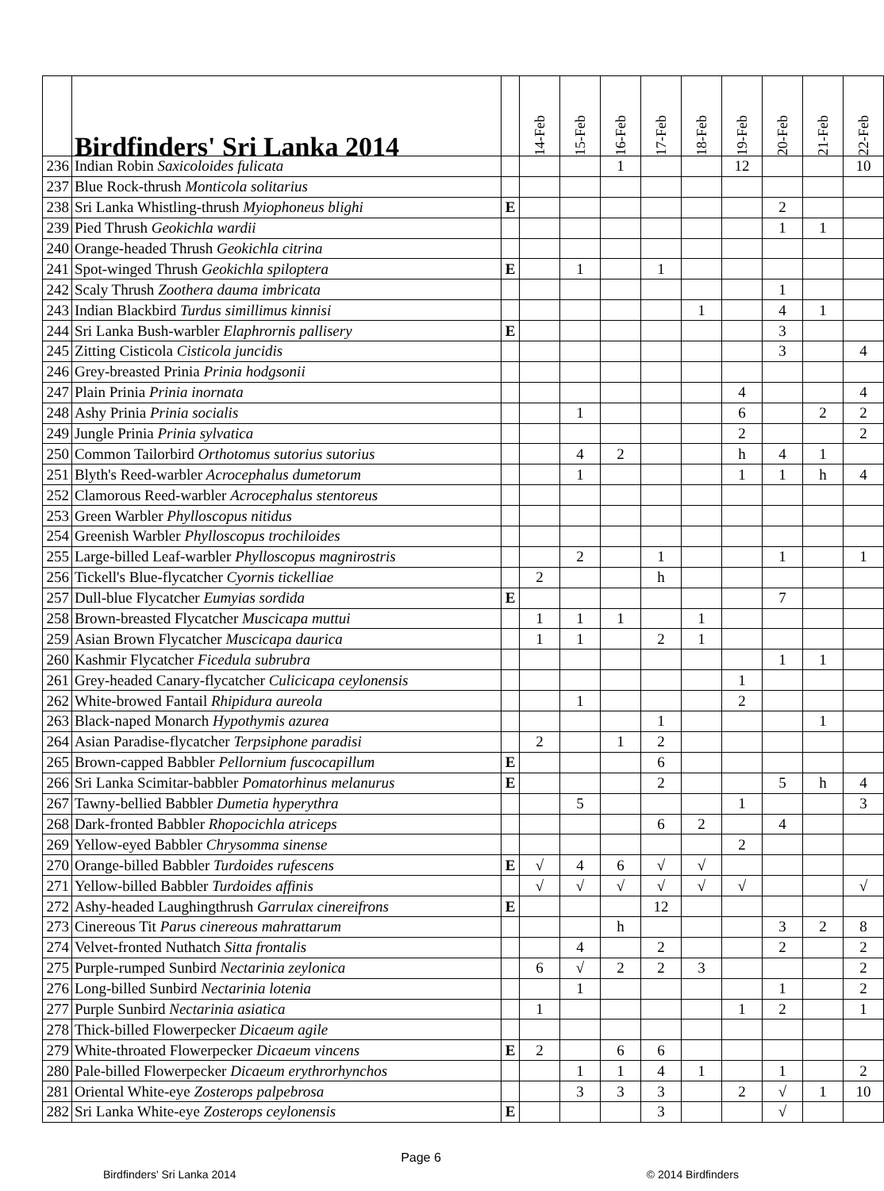| | Birdfinders' Sri Lanka 2014 | | 14-Feb | 15-Feb | 16-Feb | 17-Feb | 18-Feb | 19-Feb | 20-Feb | 21-Feb | 22-Feb |
| --- | --- | --- | --- | --- | --- | --- | --- | --- | --- | --- | --- |
| 236 | Indian Robin Saxicoloides fulicata | | | | 1 | | | 12 | | | 10 |
| 237 | Blue Rock-thrush Monticola solitarius | | | | | | | | | | |
| 238 | Sri Lanka Whistling-thrush Myiophoneus blighi | E | | | | | | | 2 | | |
| 239 | Pied Thrush Geokichla wardii | | | | | | | | 1 | 1 | |
| 240 | Orange-headed Thrush Geokichla citrina | | | | | | | | | | |
| 241 | Spot-winged Thrush Geokichla spiloptera | E | | 1 | | 1 | | | | | |
| 242 | Scaly Thrush Zoothera dauma imbricata | | | | | | | | 1 | | |
| 243 | Indian Blackbird Turdus simillimus kinnisi | | | | | | 1 | | 4 | 1 | |
| 244 | Sri Lanka Bush-warbler Elaphrornis pallisery | E | | | | | | | 3 | | |
| 245 | Zitting Cisticola Cisticola juncidis | | | | | | | | 3 | | 4 |
| 246 | Grey-breasted Prinia Prinia hodgsonii | | | | | | | | | | |
| 247 | Plain Prinia Prinia inornata | | | | | | | 4 | | | 4 |
| 248 | Ashy Prinia Prinia socialis | | | 1 | | | | 6 | | 2 | 2 |
| 249 | Jungle Prinia Prinia sylvatica | | | | | | | 2 | | | 2 |
| 250 | Common Tailorbird Orthotomus sutorius sutorius | | | 4 | 2 | | | h | 4 | 1 | |
| 251 | Blyth's Reed-warbler Acrocephalus dumetorum | | | 1 | | | | 1 | 1 | h | 4 |
| 252 | Clamorous Reed-warbler Acrocephalus stentoreus | | | | | | | | | | |
| 253 | Green Warbler Phylloscopus nitidus | | | | | | | | | | |
| 254 | Greenish Warbler Phylloscopus trochiloides | | | | | | | | | | |
| 255 | Large-billed Leaf-warbler Phylloscopus magnirostris | | | 2 | | 1 | | | 1 | | 1 |
| 256 | Tickell's Blue-flycatcher Cyornis tickelliae | | 2 | | | h | | | | | |
| 257 | Dull-blue Flycatcher Eumyias sordida | E | | | | | | | 7 | | |
| 258 | Brown-breasted Flycatcher Muscicapa muttui | | 1 | 1 | 1 | | 1 | | | | |
| 259 | Asian Brown Flycatcher Muscicapa daurica | | 1 | 1 | | 2 | 1 | | | | |
| 260 | Kashmir Flycatcher Ficedula subrubra | | | | | | | | 1 | 1 | |
| 261 | Grey-headed Canary-flycatcher Culicicapa ceylonensis | | | | | | | 1 | | | |
| 262 | White-browed Fantail Rhipidura aureola | | | 1 | | | | 2 | | | |
| 263 | Black-naped Monarch Hypothymis azurea | | | | | 1 | | | | 1 | |
| 264 | Asian Paradise-flycatcher Terpsiphone paradisi | | 2 | | 1 | 2 | | | | | |
| 265 | Brown-capped Babbler Pellornium fuscocapillum | E | | | | 6 | | | | | |
| 266 | Sri Lanka Scimitar-babbler Pomatorhinus melanurus | E | | | | 2 | | | 5 | h | 4 |
| 267 | Tawny-bellied Babbler Dumetia hyperythra | | | 5 | | | | 1 | | | 3 |
| 268 | Dark-fronted Babbler Rhopocichla atriceps | | | | | 6 | 2 | | 4 | | |
| 269 | Yellow-eyed Babbler Chrysomma sinense | | | | | | | 2 | | | |
| 270 | Orange-billed Babbler Turdoides rufescens | E | √ | 4 | 6 | √ | √ | | | | |
| 271 | Yellow-billed Babbler Turdoides affinis | | √ | √ | √ | √ | √ | √ | | | √ |
| 272 | Ashy-headed Laughingthrush Garrulax cinereifrons | E | | | | 12 | | | | | |
| 273 | Cinereous Tit Parus cinereous mahrattarum | | | | h | | | | 3 | 2 | 8 |
| 274 | Velvet-fronted Nuthatch Sitta frontalis | | | 4 | | 2 | | | 2 | | 2 |
| 275 | Purple-rumped Sunbird Nectarinia zeylonica | | 6 | √ | 2 | 2 | 3 | | | | 2 |
| 276 | Long-billed Sunbird Nectarinia lotenia | | | 1 | | | | | 1 | | 2 |
| 277 | Purple Sunbird Nectarinia asiatica | | 1 | | | | | 1 | 2 | | 1 |
| 278 | Thick-billed Flowerpecker Dicaeum agile | | | | | | | | | | |
| 279 | White-throated Flowerpecker Dicaeum vincens | E | 2 | | 6 | 6 | | | | | |
| 280 | Pale-billed Flowerpecker Dicaeum erythrorhynchos | | | 1 | 1 | 4 | 1 | | 1 | | 2 |
| 281 | Oriental White-eye Zosterops palpebrosa | | | 3 | 3 | 3 | | 2 | √ | 1 | 10 |
| 282 | Sri Lanka White-eye Zosterops ceylonensis | E | | | | 3 | | | √ | | |
Page 6
Birdfinders' Sri Lanka 2014 © 2014 Birdfinders